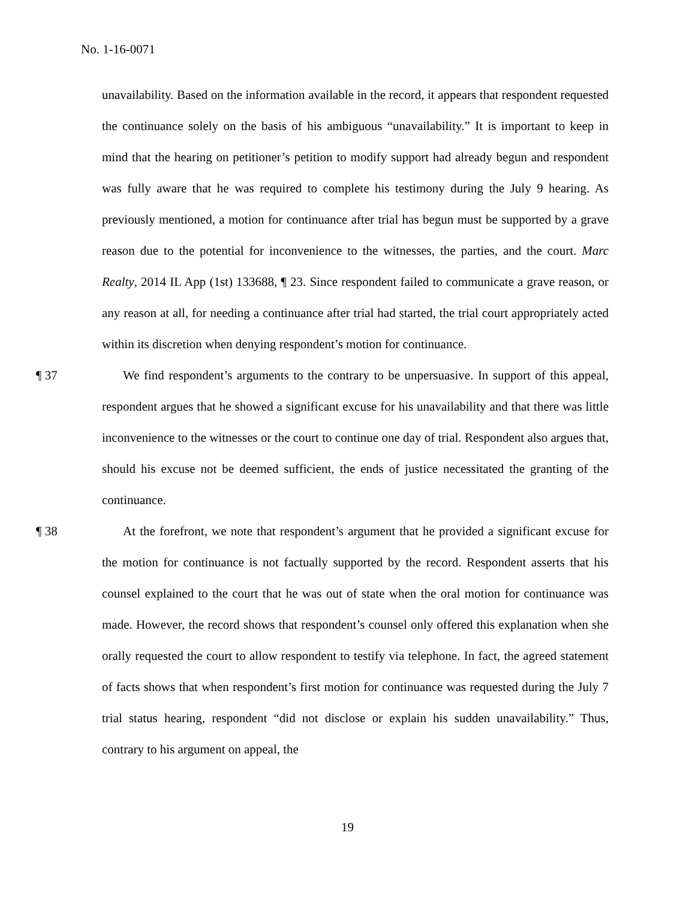No. 1-16-0071
unavailability. Based on the information available in the record, it appears that respondent requested the continuance solely on the basis of his ambiguous “unavailability.” It is important to keep in mind that the hearing on petitioner’s petition to modify support had already begun and respondent was fully aware that he was required to complete his testimony during the July 9 hearing. As previously mentioned, a motion for continuance after trial has begun must be supported by a grave reason due to the potential for inconvenience to the witnesses, the parties, and the court. Marc Realty, 2014 IL App (1st) 133688, ¶ 23. Since respondent failed to communicate a grave reason, or any reason at all, for needing a continuance after trial had started, the trial court appropriately acted within its discretion when denying respondent’s motion for continuance.
¶ 37 We find respondent’s arguments to the contrary to be unpersuasive. In support of this appeal, respondent argues that he showed a significant excuse for his unavailability and that there was little inconvenience to the witnesses or the court to continue one day of trial. Respondent also argues that, should his excuse not be deemed sufficient, the ends of justice necessitated the granting of the continuance.
¶ 38 At the forefront, we note that respondent’s argument that he provided a significant excuse for the motion for continuance is not factually supported by the record. Respondent asserts that his counsel explained to the court that he was out of state when the oral motion for continuance was made. However, the record shows that respondent’s counsel only offered this explanation when she orally requested the court to allow respondent to testify via telephone. In fact, the agreed statement of facts shows that when respondent’s first motion for continuance was requested during the July 7 trial status hearing, respondent “did not disclose or explain his sudden unavailability.” Thus, contrary to his argument on appeal, the
19